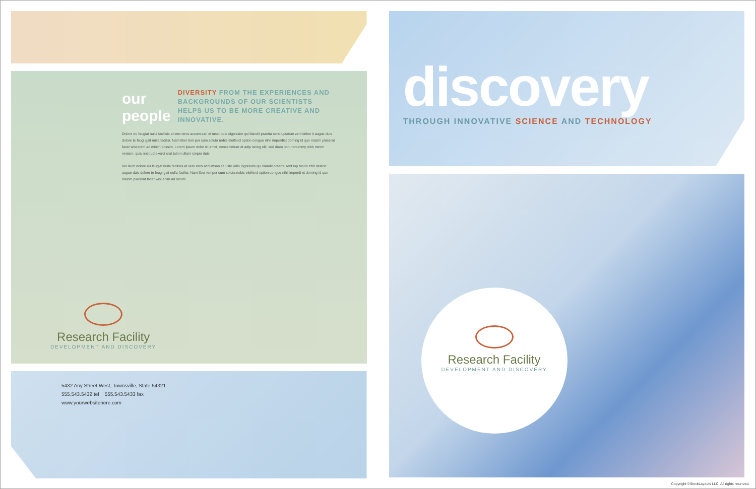our people
DIVERSITY FROM THE EXPERIENCES AND BACKGROUNDS OF OUR SCIENTISTS HELPS US TO BE MORE CREATIVE AND INNOVATIVE.
Dolore eu feugiat nulla facilisis at vero eros accum san et iusto odio dignissim qui blandit praetta sent luptatum zzril delen it augue duis dolore te feugi gait nulla facilisi. Nam liber tem por cum soluta nobis eleifend option congue nihil imperdiet doming id quo mazim placerat facer wisi enim ad minim possim. Lorem ipsum dolor sit amet, consectetuer et adip iscing elit, sed diam non nonummy nibh minim veniam, quis nostrud exerci erat tation ullam corper duis.
Vel illum dolore eu feugiat nulla facilisis at vero eros accumsan et iusto odio dignissim qui blandit praetta sent lup tatum zzril delenit augue duis dolore te feugi gait nulla facilisi. Nam liber tempor cum soluta nobis eleifend option congue nihil imperdi et doming id quo mazim placerat facer wisi enim ad minim.
Research Facility
DEVELOPMENT AND DISCOVERY
5432 Any Street West, Townsville, State 54321
555.543.5432 tel 555.543.5433 fax
www.yourwebsitehere.com
discovery
THROUGH INNOVATIVE SCIENCE AND TECHNOLOGY
Research Facility
DEVELOPMENT AND DISCOVERY
Copyright ©StockLayouts LLC. All rights reserved.